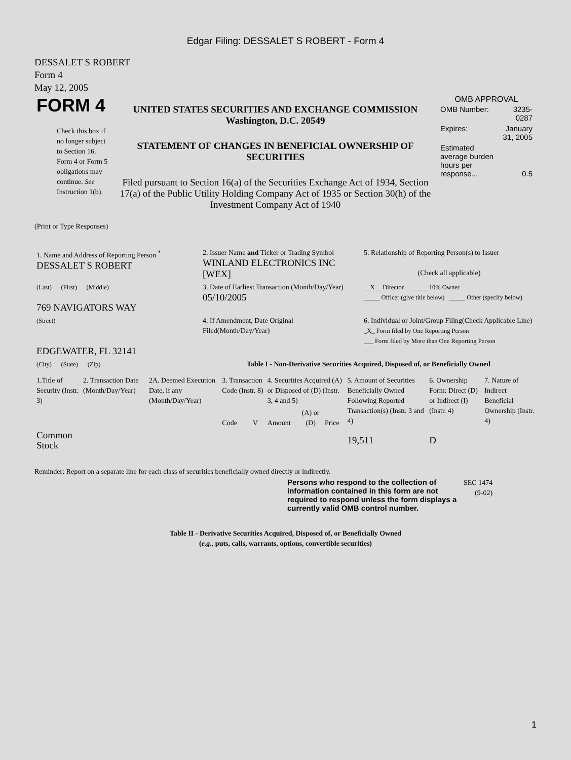Edgar Filing: DESSALET S ROBERT - Form 4
DESSALET S ROBERT
Form 4
May 12, 2005
| FORM 4 Check this box if no longer subject to Section 16. Form 4 or Form 5 obligations may continue. See Instruction 1(b). | UNITED STATES SECURITIES AND EXCHANGE COMMISSION Washington, D.C. 20549 STATEMENT OF CHANGES IN BENEFICIAL OWNERSHIP OF SECURITIES Filed pursuant to Section 16(a) of the Securities Exchange Act of 1934, Section 17(a) of the Public Utility Holding Company Act of 1935 or Section 30(h) of the Investment Company Act of 1940 | OMB APPROVAL / OMB Number: / 3235-0287 / / Expires: / January 31, 2005 / / Estimated average burden hours per response... / 0.5 / |
(Print or Type Responses)
| 1. Name and Address of Reporting Person <sup>*</sup> DESSALET S ROBERT | 2. Issuer Name and Ticker or Trading Symbol WINLAND ELECTRONICS INC [WEX] | 5. Relationship of Reporting Person(s) to Issuer (Check all applicable) |
| (Last) (First) (Middle) 769 NAVIGATORS WAY | 3. Date of Earliest Transaction (Month/Day/Year) 05/10/2005 | __X__ Director _____ 10% Owner _____ Officer (give title below) _____ Other (specify below) |
| (Street) EDGEWATER, FL 32141 | 4. If Amendment, Date Original Filed(Month/Day/Year) | 6. Individual or Joint/Group Filing(Check Applicable Line) _X_ Form filed by One Reporting Person ___ Form filed by More than One Reporting Person |
| (City) (State) (Zip) | Table I - Non-Derivative Securities Acquired, Disposed of, or Beneficially Owned | |
| 1.Title of Security (Instr. 3) | 2. Transaction Date (Month/Day/Year) | 2A. Deemed Execution Date, if any (Month/Day/Year) | 3. Transaction Code (Instr. 8) | | 4. Securities Acquired (A) or Disposed of (D) (Instr. 3, 4 and 5) | | | 5. Amount of Securities Beneficially Owned Following Reported Transaction(s) (Instr. 3 and 4) | 6. Ownership Form: Direct (D) or Indirect (I) (Instr. 4) | 7. Nature of Indirect Beneficial Ownership (Instr. 4) |
| --- | --- | --- | --- | --- | --- | --- | --- | --- | --- | --- |
| | | | Code | V | Amount | (A) or (D) | Price | | | |
| Common Stock | | | | | | | | 19,511 | D | |
Reminder: Report on a separate line for each class of securities beneficially owned directly or indirectly.
| Persons who respond to the collection of information contained in this form are not required to respond unless the form displays a currently valid OMB control number. | SEC 1474 (9-02) |
Table II - Derivative Securities Acquired, Disposed of, or Beneficially Owned
(e.g., puts, calls, warrants, options, convertible securities)
1